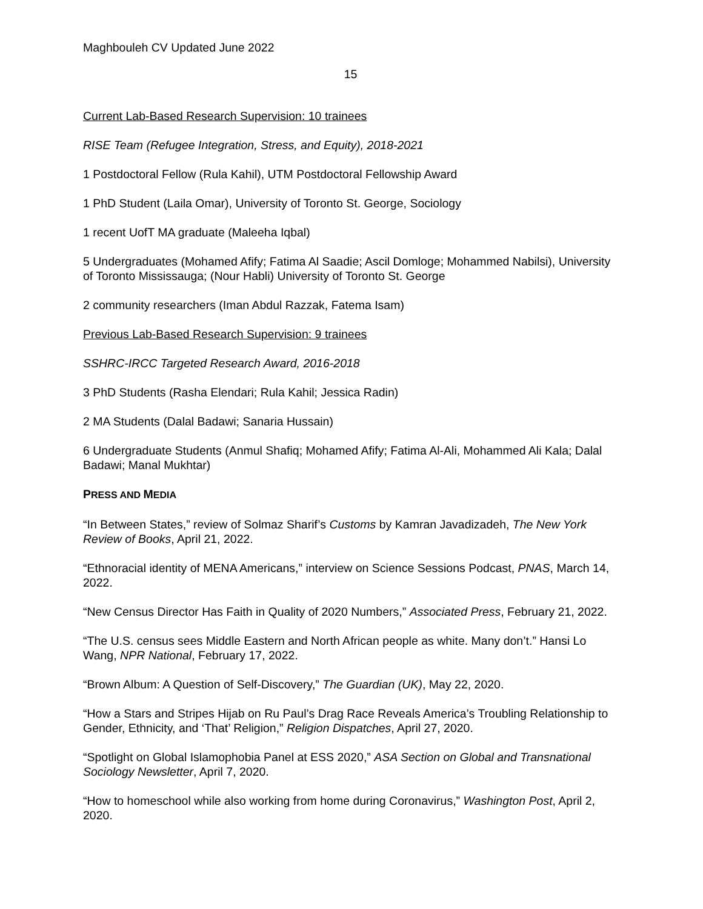Maghbouleh CV Updated June 2022
15
Current Lab-Based Research Supervision: 10 trainees
RISE Team (Refugee Integration, Stress, and Equity), 2018-2021
1 Postdoctoral Fellow (Rula Kahil), UTM Postdoctoral Fellowship Award
1 PhD Student (Laila Omar), University of Toronto St. George, Sociology
1 recent UofT MA graduate (Maleeha Iqbal)
5 Undergraduates (Mohamed Afify; Fatima Al Saadie; Ascil Domloge; Mohammed Nabilsi), University of Toronto Mississauga; (Nour Habli) University of Toronto St. George
2 community researchers (Iman Abdul Razzak, Fatema Isam)
Previous Lab-Based Research Supervision: 9 trainees
SSHRC-IRCC Targeted Research Award, 2016-2018
3 PhD Students (Rasha Elendari; Rula Kahil; Jessica Radin)
2 MA Students (Dalal Badawi; Sanaria Hussain)
6 Undergraduate Students (Anmul Shafiq; Mohamed Afify; Fatima Al-Ali, Mohammed Ali Kala; Dalal Badawi; Manal Mukhtar)
PRESS AND MEDIA
“In Between States,” review of Solmaz Sharif’s Customs by Kamran Javadizadeh, The New York Review of Books, April 21, 2022.
“Ethnoracial identity of MENA Americans,” interview on Science Sessions Podcast, PNAS, March 14, 2022.
“New Census Director Has Faith in Quality of 2020 Numbers,” Associated Press, February 21, 2022.
“The U.S. census sees Middle Eastern and North African people as white. Many don’t.” Hansi Lo Wang, NPR National, February 17, 2022.
“Brown Album: A Question of Self-Discovery,” The Guardian (UK), May 22, 2020.
“How a Stars and Stripes Hijab on Ru Paul’s Drag Race Reveals America’s Troubling Relationship to Gender, Ethnicity, and ‘That’ Religion,” Religion Dispatches, April 27, 2020.
“Spotlight on Global Islamophobia Panel at ESS 2020,” ASA Section on Global and Transnational Sociology Newsletter, April 7, 2020.
“How to homeschool while also working from home during Coronavirus,” Washington Post, April 2, 2020.